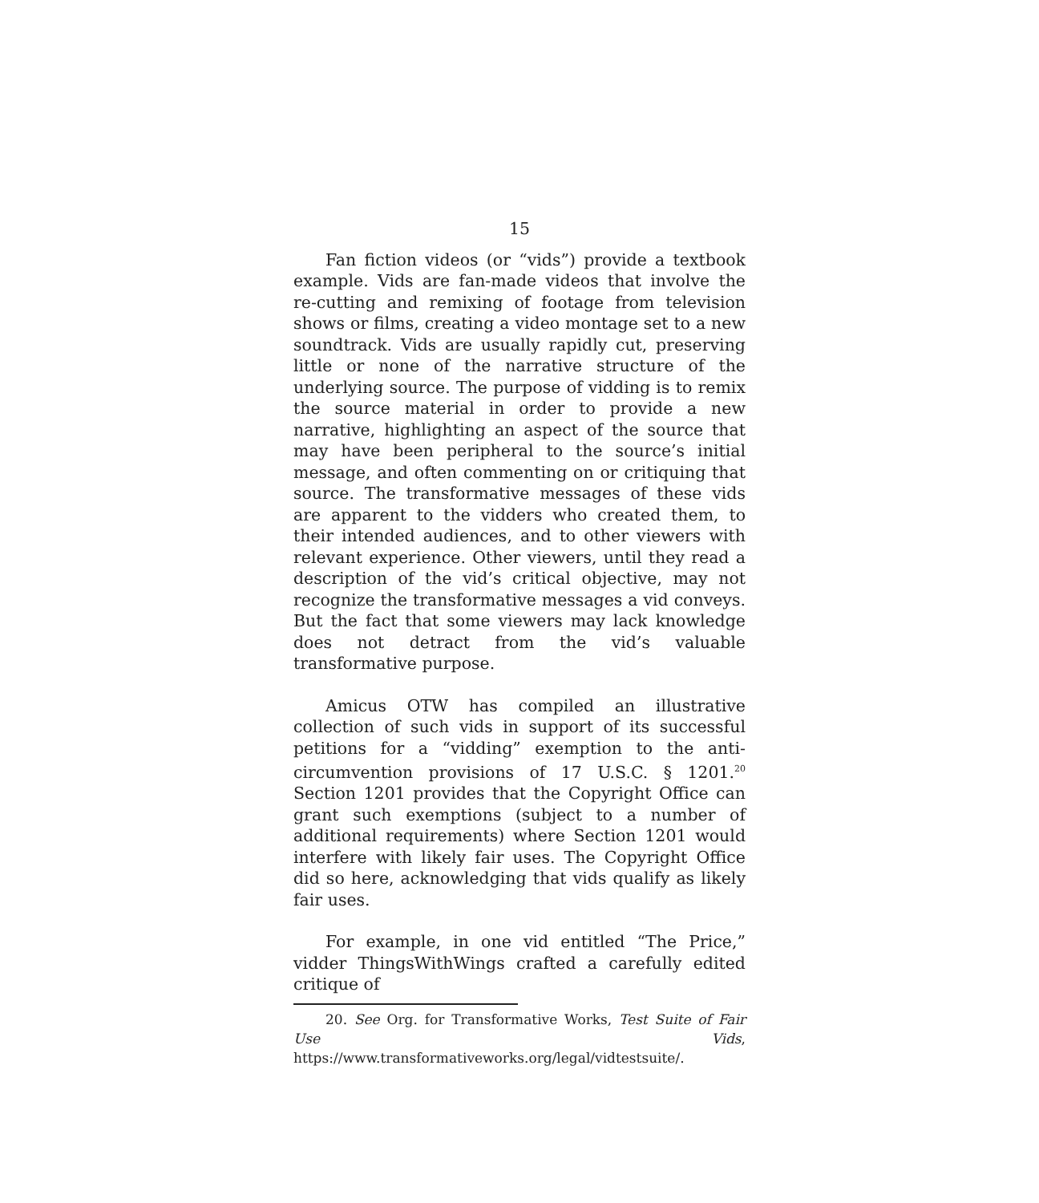15
Fan fiction videos (or “vids”) provide a textbook example. Vids are fan-made videos that involve the re-cutting and remixing of footage from television shows or films, creating a video montage set to a new soundtrack. Vids are usually rapidly cut, preserving little or none of the narrative structure of the underlying source. The purpose of vidding is to remix the source material in order to provide a new narrative, highlighting an aspect of the source that may have been peripheral to the source’s initial message, and often commenting on or critiquing that source. The transformative messages of these vids are apparent to the vidders who created them, to their intended audiences, and to other viewers with relevant experience. Other viewers, until they read a description of the vid’s critical objective, may not recognize the transformative messages a vid conveys. But the fact that some viewers may lack knowledge does not detract from the vid’s valuable transformative purpose.
Amicus OTW has compiled an illustrative collection of such vids in support of its successful petitions for a “vidding” exemption to the anti-circumvention provisions of 17 U.S.C. § 1201.<sup>20</sup> Section 1201 provides that the Copyright Office can grant such exemptions (subject to a number of additional requirements) where Section 1201 would interfere with likely fair uses. The Copyright Office did so here, acknowledging that vids qualify as likely fair uses.
For example, in one vid entitled “The Price,” vidder ThingsWithWings crafted a carefully edited critique of
20. See Org. for Transformative Works, Test Suite of Fair Use Vids, https://www.transformativeworks.org/legal/vidtestsuite/.